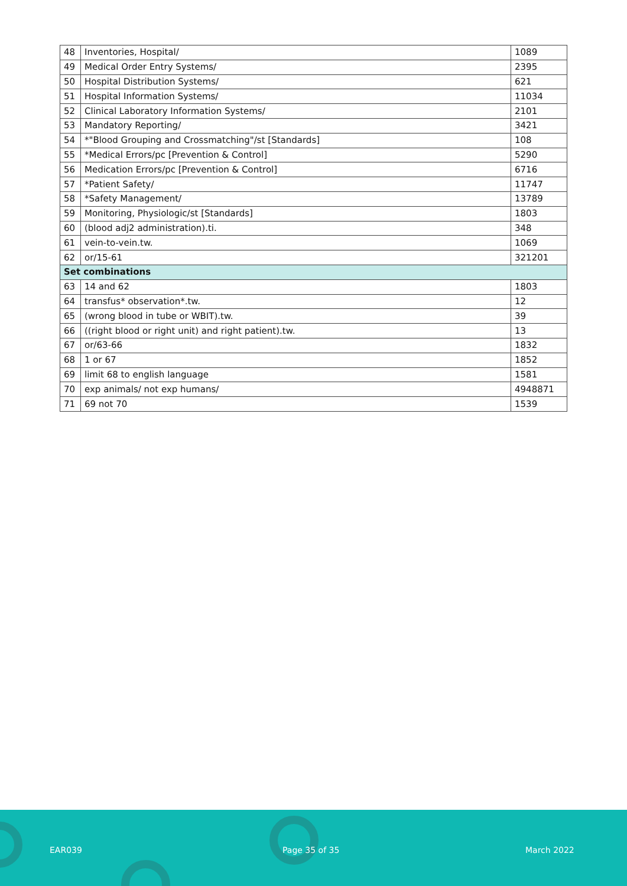| 48 | Inventories, Hospital/ | 1089 |
| 49 | Medical Order Entry Systems/ | 2395 |
| 50 | Hospital Distribution Systems/ | 621 |
| 51 | Hospital Information Systems/ | 11034 |
| 52 | Clinical Laboratory Information Systems/ | 2101 |
| 53 | Mandatory Reporting/ | 3421 |
| 54 | *"Blood Grouping and Crossmatching"/st [Standards] | 108 |
| 55 | *Medical Errors/pc [Prevention & Control] | 5290 |
| 56 | Medication Errors/pc [Prevention & Control] | 6716 |
| 57 | *Patient Safety/ | 11747 |
| 58 | *Safety Management/ | 13789 |
| 59 | Monitoring, Physiologic/st [Standards] | 1803 |
| 60 | (blood adj2 administration).ti. | 348 |
| 61 | vein-to-vein.tw. | 1069 |
| 62 | or/15-61 | 321201 |
| Set combinations | | |
| 63 | 14 and 62 | 1803 |
| 64 | transfus* observation*.tw. | 12 |
| 65 | (wrong blood in tube or WBIT).tw. | 39 |
| 66 | ((right blood or right unit) and right patient).tw. | 13 |
| 67 | or/63-66 | 1832 |
| 68 | 1 or 67 | 1852 |
| 69 | limit 68 to english language | 1581 |
| 70 | exp animals/ not exp humans/ | 4948871 |
| 71 | 69 not 70 | 1539 |
EAR039 Page 35 of 35 March 2022